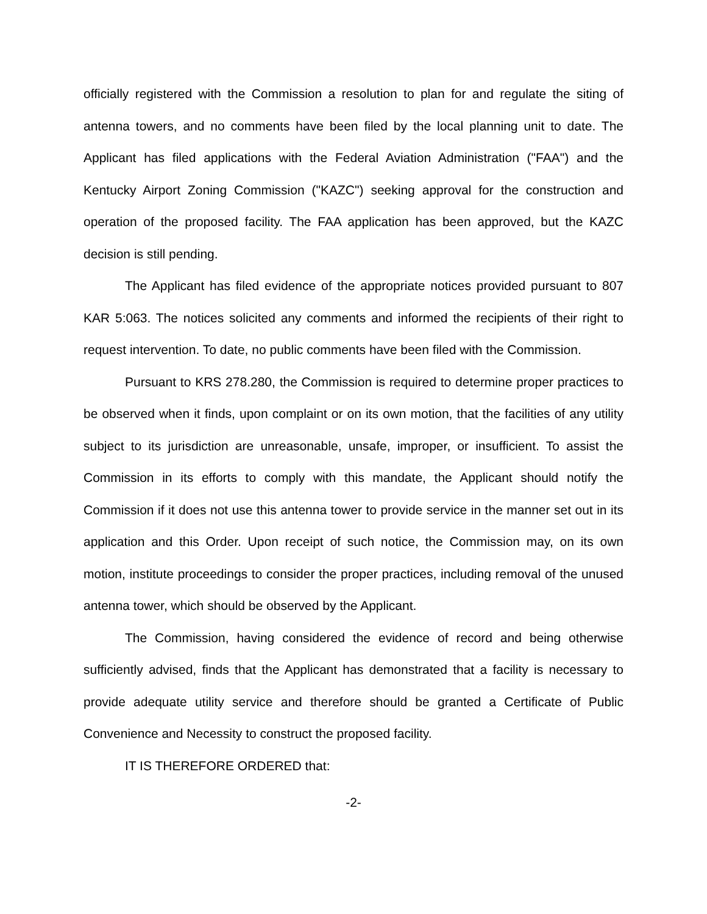officially registered with the Commission a resolution to plan for and regulate the siting of antenna towers, and no comments have been filed by the local planning unit to date. The Applicant has filed applications with the Federal Aviation Administration ("FAA") and the Kentucky Airport Zoning Commission ("KAZC") seeking approval for the construction and operation of the proposed facility. The FAA application has been approved, but the KAZC decision is still pending.
The Applicant has filed evidence of the appropriate notices provided pursuant to 807 KAR 5:063. The notices solicited any comments and informed the recipients of their right to request intervention. To date, no public comments have been filed with the Commission.
Pursuant to KRS 278.280, the Commission is required to determine proper practices to be observed when it finds, upon complaint or on its own motion, that the facilities of any utility subject to its jurisdiction are unreasonable, unsafe, improper, or insufficient. To assist the Commission in its efforts to comply with this mandate, the Applicant should notify the Commission if it does not use this antenna tower to provide service in the manner set out in its application and this Order. Upon receipt of such notice, the Commission may, on its own motion, institute proceedings to consider the proper practices, including removal of the unused antenna tower, which should be observed by the Applicant.
The Commission, having considered the evidence of record and being otherwise sufficiently advised, finds that the Applicant has demonstrated that a facility is necessary to provide adequate utility service and therefore should be granted a Certificate of Public Convenience and Necessity to construct the proposed facility.
IT IS THEREFORE ORDERED that:
-2-